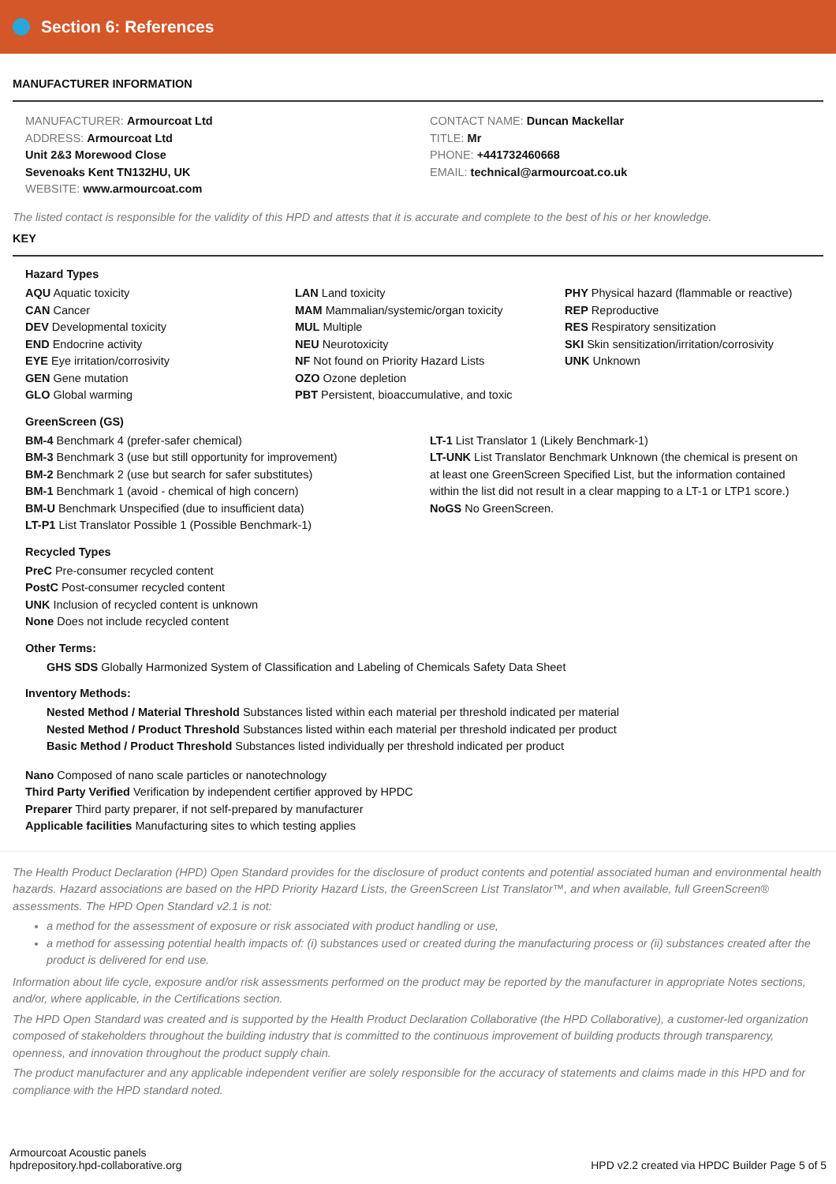Section 6: References
MANUFACTURER INFORMATION
MANUFACTURER: Armourcoat Ltd
ADDRESS: Armourcoat Ltd
Unit 2&3 Morewood Close
Sevenoaks Kent TN132HU, UK
WEBSITE: www.armourcoat.com
CONTACT NAME: Duncan Mackellar
TITLE: Mr
PHONE: +441732460668
EMAIL: technical@armourcoat.co.uk
The listed contact is responsible for the validity of this HPD and attests that it is accurate and complete to the best of his or her knowledge.
KEY
Hazard Types
AQU Aquatic toxicity
CAN Cancer
DEV Developmental toxicity
END Endocrine activity
EYE Eye irritation/corrosivity
GEN Gene mutation
GLO Global warming
LAN Land toxicity
MAM Mammalian/systemic/organ toxicity
MUL Multiple
NEU Neurotoxicity
NF Not found on Priority Hazard Lists
OZO Ozone depletion
PBT Persistent, bioaccumulative, and toxic
PHY Physical hazard (flammable or reactive)
REP Reproductive
RES Respiratory sensitization
SKI Skin sensitization/irritation/corrosivity
UNK Unknown
GreenScreen (GS)
BM-4 Benchmark 4 (prefer-safer chemical)
BM-3 Benchmark 3 (use but still opportunity for improvement)
BM-2 Benchmark 2 (use but search for safer substitutes)
BM-1 Benchmark 1 (avoid - chemical of high concern)
BM-U Benchmark Unspecified (due to insufficient data)
LT-P1 List Translator Possible 1 (Possible Benchmark-1)
LT-1 List Translator 1 (Likely Benchmark-1)
LT-UNK List Translator Benchmark Unknown (the chemical is present on at least one GreenScreen Specified List, but the information contained within the list did not result in a clear mapping to a LT-1 or LTP1 score.)
NoGS No GreenScreen.
Recycled Types
PreC Pre-consumer recycled content
PostC Post-consumer recycled content
UNK Inclusion of recycled content is unknown
None Does not include recycled content
Other Terms:
GHS SDS Globally Harmonized System of Classification and Labeling of Chemicals Safety Data Sheet
Inventory Methods:
Nested Method / Material Threshold Substances listed within each material per threshold indicated per material
Nested Method / Product Threshold Substances listed within each material per threshold indicated per product
Basic Method / Product Threshold Substances listed individually per threshold indicated per product
Nano Composed of nano scale particles or nanotechnology
Third Party Verified Verification by independent certifier approved by HPDC
Preparer Third party preparer, if not self-prepared by manufacturer
Applicable facilities Manufacturing sites to which testing applies
The Health Product Declaration (HPD) Open Standard provides for the disclosure of product contents and potential associated human and environmental health hazards. Hazard associations are based on the HPD Priority Hazard Lists, the GreenScreen List Translator™, and when available, full GreenScreen® assessments. The HPD Open Standard v2.1 is not:
a method for the assessment of exposure or risk associated with product handling or use,
a method for assessing potential health impacts of: (i) substances used or created during the manufacturing process or (ii) substances created after the product is delivered for end use.
Information about life cycle, exposure and/or risk assessments performed on the product may be reported by the manufacturer in appropriate Notes sections, and/or, where applicable, in the Certifications section.
The HPD Open Standard was created and is supported by the Health Product Declaration Collaborative (the HPD Collaborative), a customer-led organization composed of stakeholders throughout the building industry that is committed to the continuous improvement of building products through transparency, openness, and innovation throughout the product supply chain.
The product manufacturer and any applicable independent verifier are solely responsible for the accuracy of statements and claims made in this HPD and for compliance with the HPD standard noted.
Armourcoat Acoustic panels
hpdrepository.hpd-collaborative.org
HPD v2.2 created via HPDC Builder Page 5 of 5